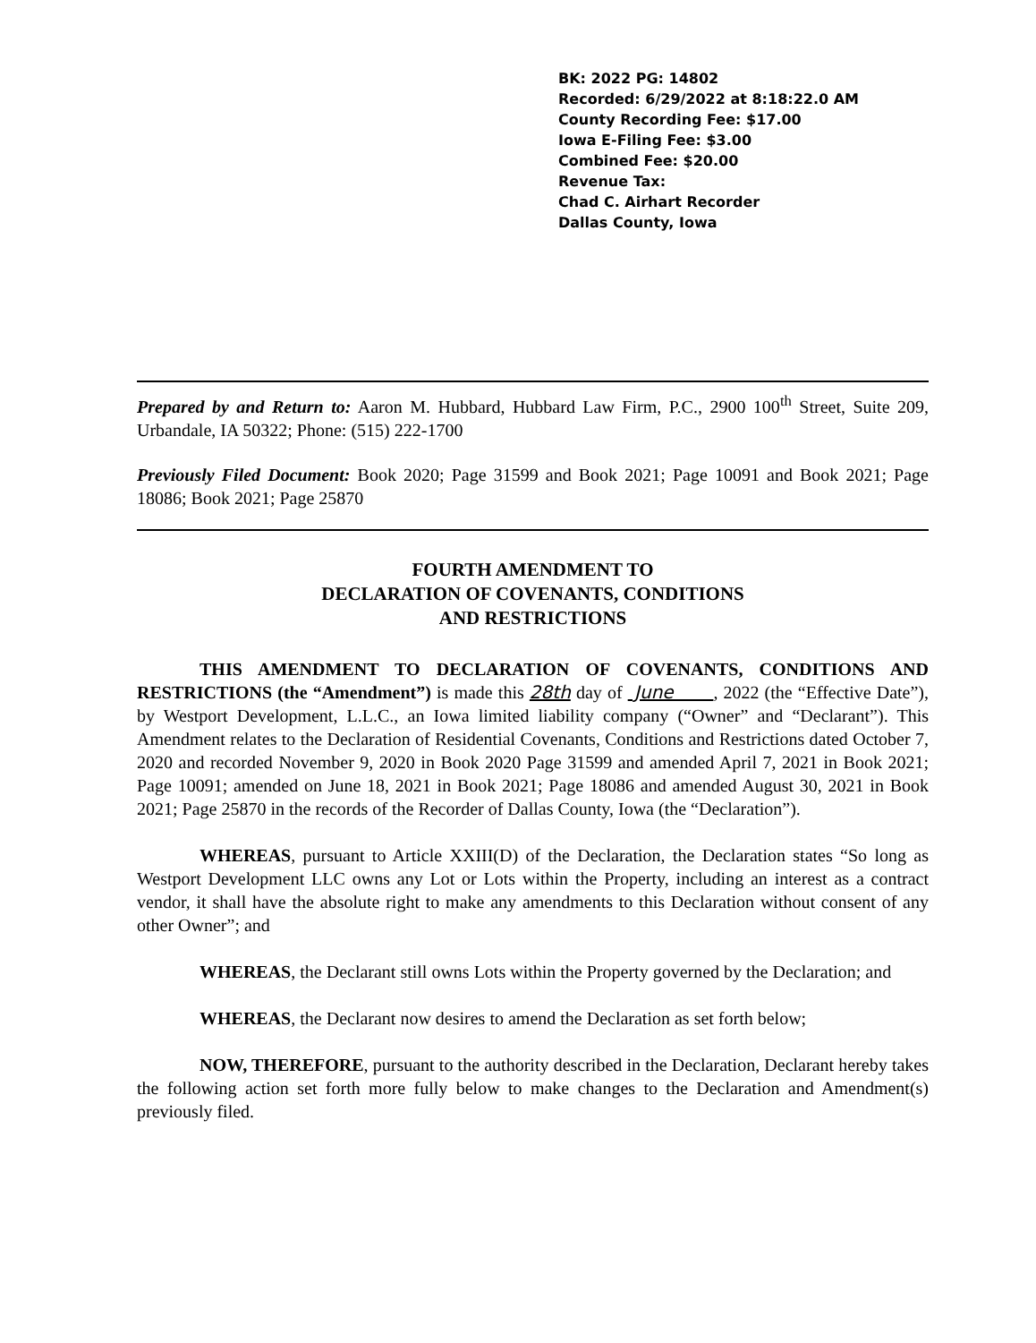BK: 2022 PG: 14802
Recorded: 6/29/2022 at 8:18:22.0 AM
County Recording Fee: $17.00
Iowa E-Filing Fee: $3.00
Combined Fee: $20.00
Revenue Tax:
Chad C. Airhart Recorder
Dallas County, Iowa
Prepared by and Return to: Aaron M. Hubbard, Hubbard Law Firm, P.C., 2900 100<sup>th</sup> Street, Suite 209, Urbandale, IA 50322; Phone: (515) 222-1700
Previously Filed Document: Book 2020; Page 31599 and Book 2021; Page 10091 and Book 2021; Page 18086; Book 2021; Page 25870
FOURTH AMENDMENT TO
DECLARATION OF COVENANTS, CONDITIONS
AND RESTRICTIONS
THIS AMENDMENT TO DECLARATION OF COVENANTS, CONDITIONS AND RESTRICTIONS (the “Amendment”) is made this 28th day of June , 2022 (the “Effective Date”), by Westport Development, L.L.C., an Iowa limited liability company (“Owner” and “Declarant”). This Amendment relates to the Declaration of Residential Covenants, Conditions and Restrictions dated October 7, 2020 and recorded November 9, 2020 in Book 2020 Page 31599 and amended April 7, 2021 in Book 2021; Page 10091; amended on June 18, 2021 in Book 2021; Page 18086 and amended August 30, 2021 in Book 2021; Page 25870 in the records of the Recorder of Dallas County, Iowa (the “Declaration”).
WHEREAS, pursuant to Article XXIII(D) of the Declaration, the Declaration states “So long as Westport Development LLC owns any Lot or Lots within the Property, including an interest as a contract vendor, it shall have the absolute right to make any amendments to this Declaration without consent of any other Owner”; and
WHEREAS, the Declarant still owns Lots within the Property governed by the Declaration; and
WHEREAS, the Declarant now desires to amend the Declaration as set forth below;
NOW, THEREFORE, pursuant to the authority described in the Declaration, Declarant hereby takes the following action set forth more fully below to make changes to the Declaration and Amendment(s) previously filed.